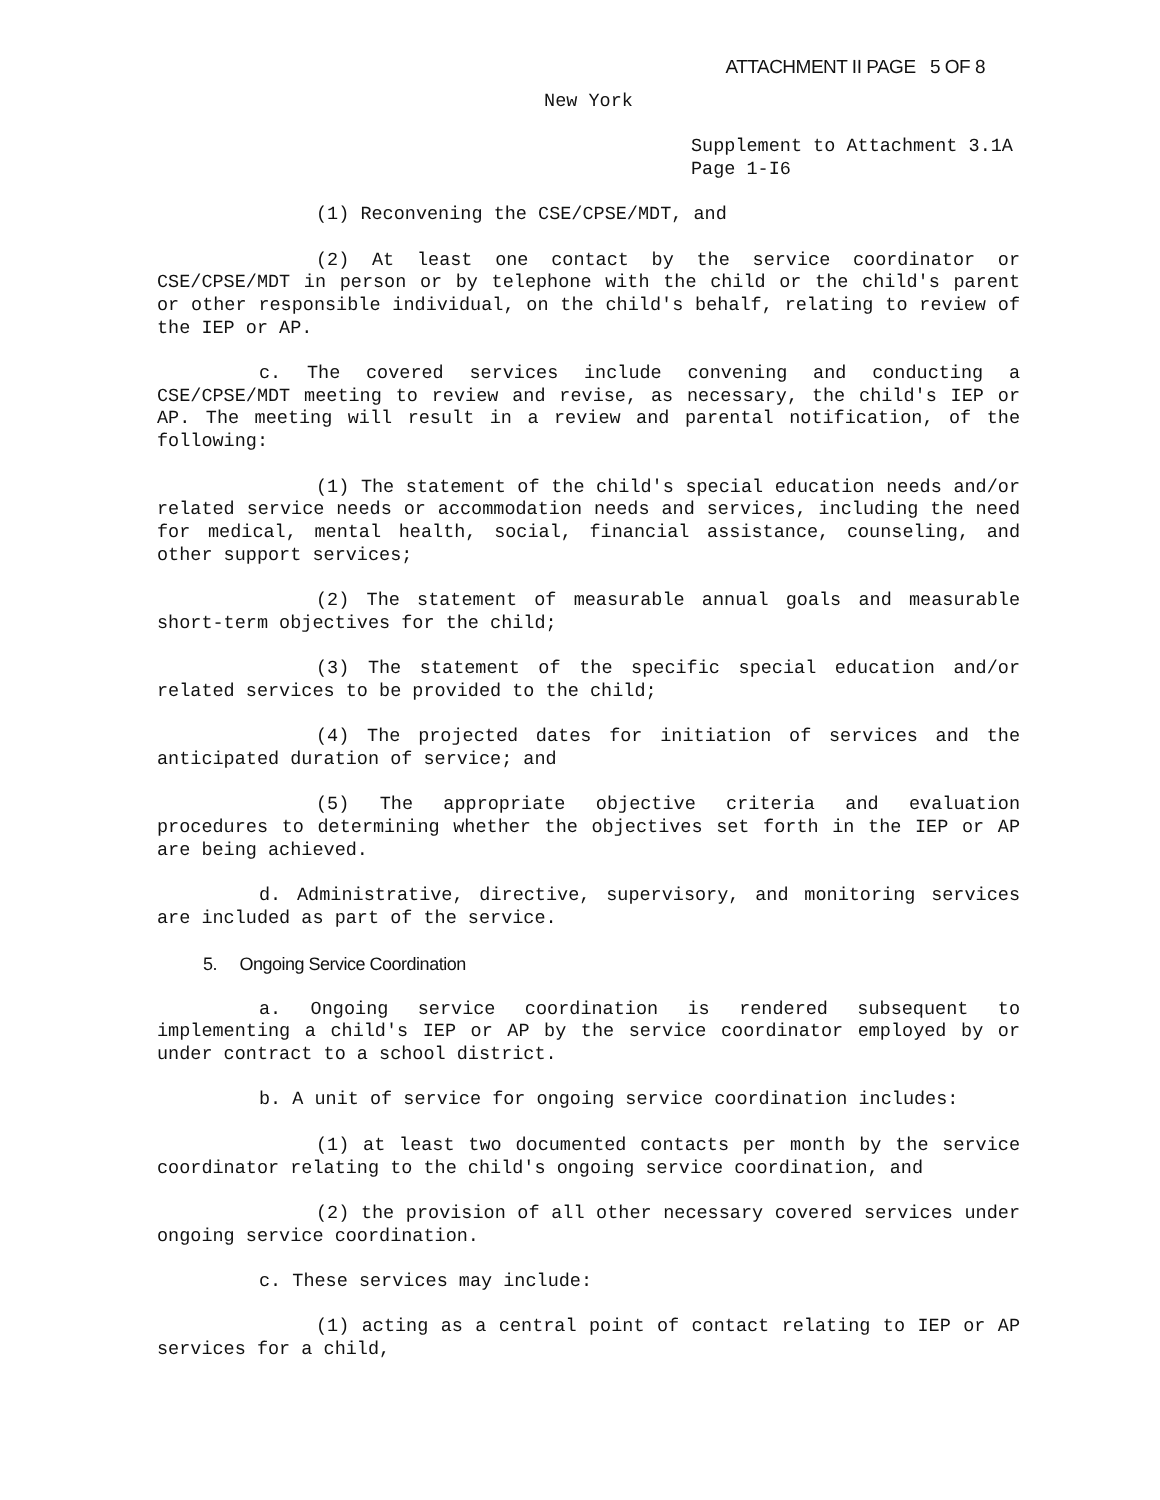ATTACHMENT II PAGE 5 OF 8
New York
Supplement to Attachment 3.1A
Page 1-I6
(1) Reconvening the CSE/CPSE/MDT, and
(2) At least one contact by the service coordinator or CSE/CPSE/MDT in person or by telephone with the child or the child's parent or other responsible individual, on the child's behalf, relating to review of the IEP or AP.
c. The covered services include convening and conducting a CSE/CPSE/MDT meeting to review and revise, as necessary, the child's IEP or AP. The meeting will result in a review and parental notification, of the following:
(1) The statement of the child's special education needs and/or related service needs or accommodation needs and services, including the need for medical, mental health, social, financial assistance, counseling, and other support services;
(2) The statement of measurable annual goals and measurable short-term objectives for the child;
(3) The statement of the specific special education and/or related services to be provided to the child;
(4) The projected dates for initiation of services and the anticipated duration of service; and
(5) The appropriate objective criteria and evaluation procedures to determining whether the objectives set forth in the IEP or AP are being achieved.
d. Administrative, directive, supervisory, and monitoring services are included as part of the service.
5. Ongoing Service Coordination
a. Ongoing service coordination is rendered subsequent to implementing a child's IEP or AP by the service coordinator employed by or under contract to a school district.
b. A unit of service for ongoing service coordination includes:
(1) at least two documented contacts per month by the service coordinator relating to the child's ongoing service coordination, and
(2) the provision of all other necessary covered services under ongoing service coordination.
c. These services may include:
(1) acting as a central point of contact relating to IEP or AP services for a child,